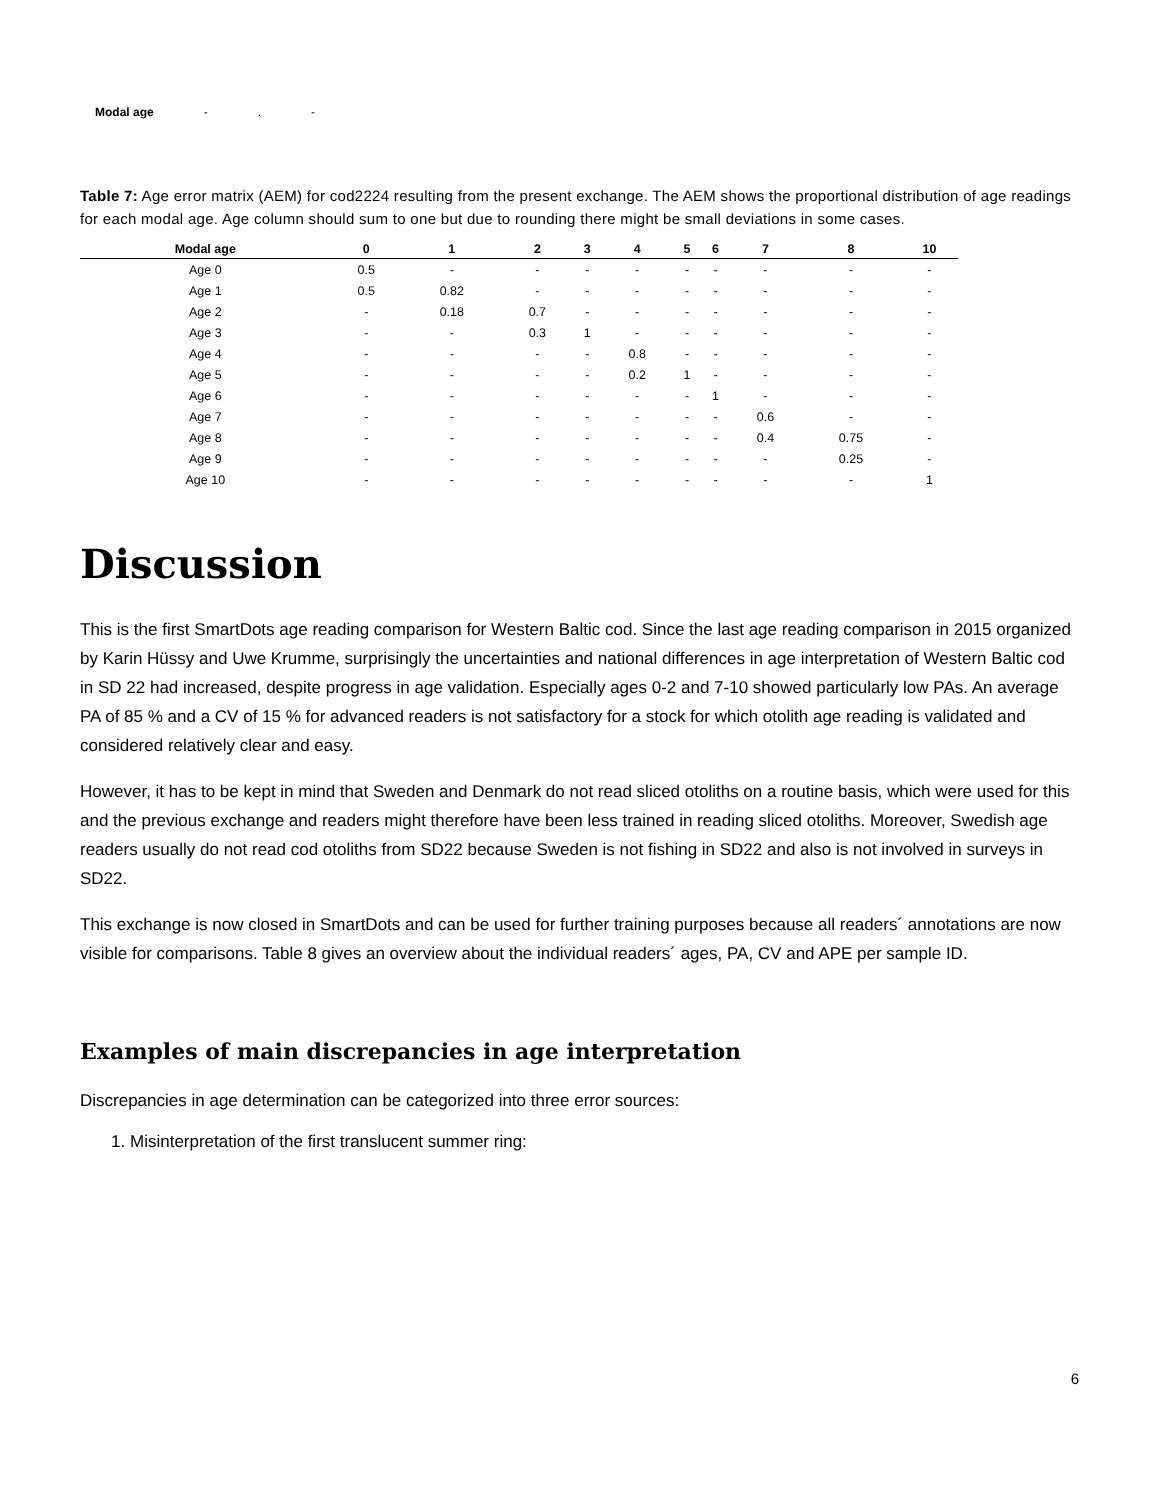Modal age -. -
Table 7: Age error matrix (AEM) for cod2224 resulting from the present exchange. The AEM shows the proportional distribution of age readings for each modal age. Age column should sum to one but due to rounding there might be small deviations in some cases.
| Modal age | 0 | 1 | 2 | 3 | 4 | 5 | 6 | 7 | 8 | 10 |
| --- | --- | --- | --- | --- | --- | --- | --- | --- | --- | --- |
| Age 0 | 0.5 | - | - | - | - | - | - | - | - | - |
| Age 1 | 0.5 | 0.82 | - | - | - | - | - | - | - | - |
| Age 2 | - | 0.18 | 0.7 | - | - | - | - | - | - | - |
| Age 3 | - | - | 0.3 | 1 | - | - | - | - | - | - |
| Age 4 | - | - | - | - | 0.8 | - | - | - | - | - |
| Age 5 | - | - | - | - | 0.2 | 1 | - | - | - | - |
| Age 6 | - | - | - | - | - | - | 1 | - | - | - |
| Age 7 | - | - | - | - | - | - | - | 0.6 | - | - |
| Age 8 | - | - | - | - | - | - | - | 0.4 | 0.75 | - |
| Age 9 | - | - | - | - | - | - | - | - | 0.25 | - |
| Age 10 | - | - | - | - | - | - | - | - | - | 1 |
Discussion
This is the first SmartDots age reading comparison for Western Baltic cod. Since the last age reading comparison in 2015 organized by Karin Hüssy and Uwe Krumme, surprisingly the uncertainties and national differences in age interpretation of Western Baltic cod in SD 22 had increased, despite progress in age validation. Especially ages 0-2 and 7-10 showed particularly low PAs. An average PA of 85 % and a CV of 15 % for advanced readers is not satisfactory for a stock for which otolith age reading is validated and considered relatively clear and easy.
However, it has to be kept in mind that Sweden and Denmark do not read sliced otoliths on a routine basis, which were used for this and the previous exchange and readers might therefore have been less trained in reading sliced otoliths. Moreover, Swedish age readers usually do not read cod otoliths from SD22 because Sweden is not fishing in SD22 and also is not involved in surveys in SD22.
This exchange is now closed in SmartDots and can be used for further training purposes because all readers´ annotations are now visible for comparisons. Table 8 gives an overview about the individual readers´ ages, PA, CV and APE per sample ID.
Examples of main discrepancies in age interpretation
Discrepancies in age determination can be categorized into three error sources:
1. Misinterpretation of the first translucent summer ring:
6